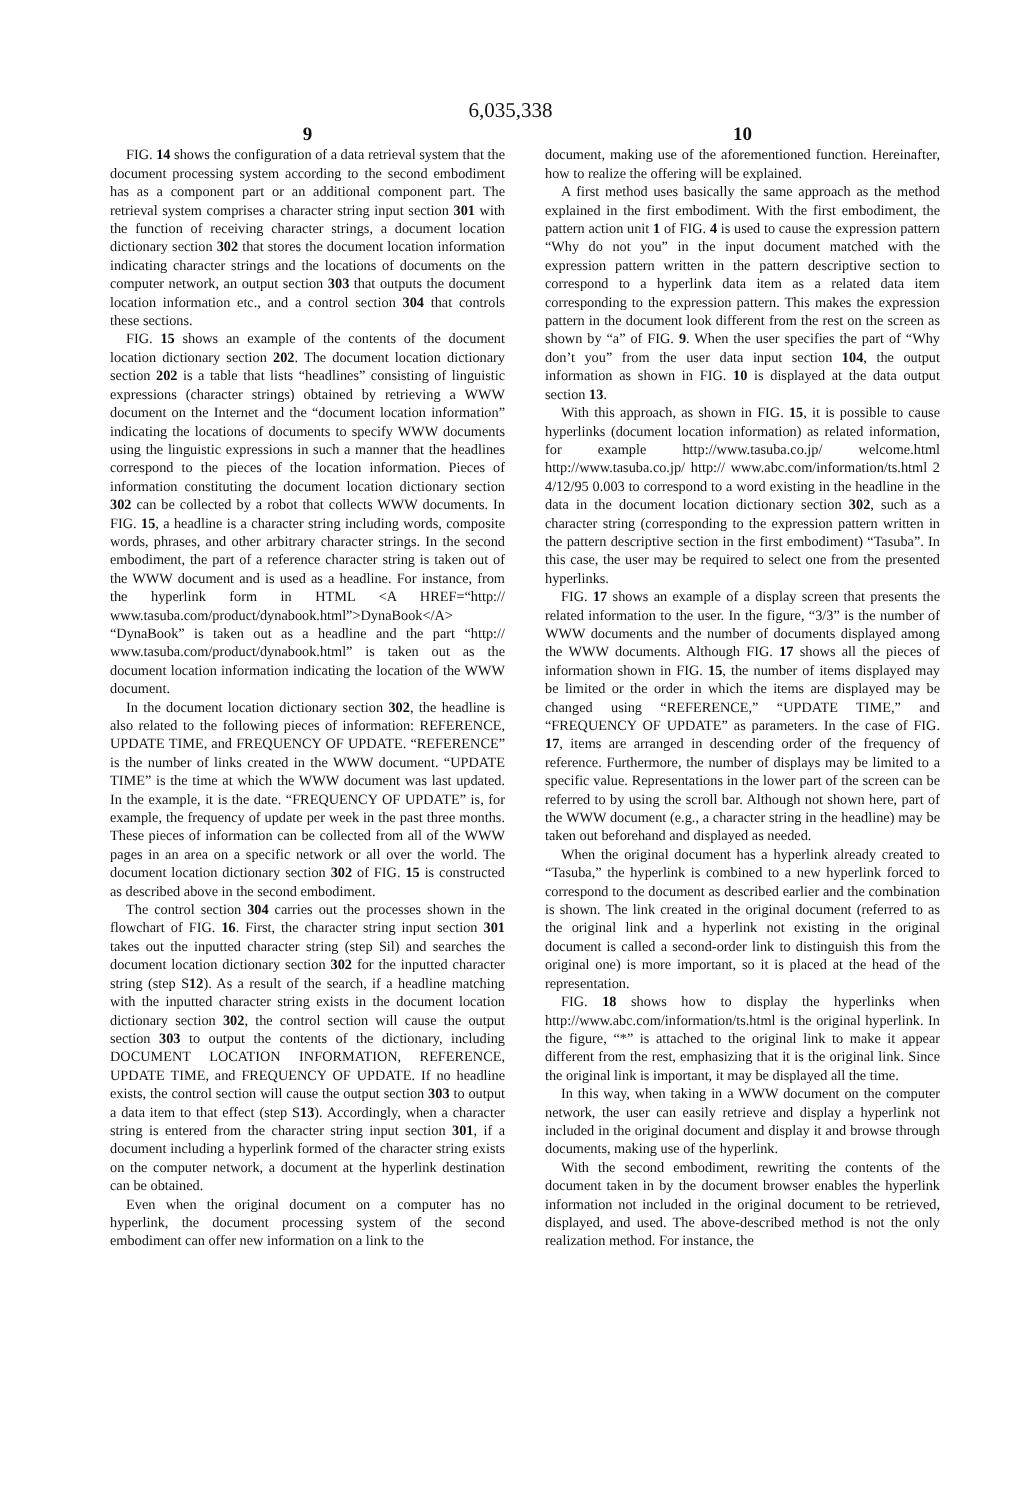6,035,338
9
FIG. 14 shows the configuration of a data retrieval system that the document processing system according to the second embodiment has as a component part or an additional component part. The retrieval system comprises a character string input section 301 with the function of receiving character strings, a document location dictionary section 302 that stores the document location information indicating character strings and the locations of documents on the computer network, an output section 303 that outputs the document location information etc., and a control section 304 that controls these sections.
FIG. 15 shows an example of the contents of the document location dictionary section 202. The document location dictionary section 202 is a table that lists “headlines” consisting of linguistic expressions (character strings) obtained by retrieving a WWW document on the Internet and the “document location information” indicating the locations of documents to specify WWW documents using the linguistic expressions in such a manner that the headlines correspond to the pieces of the location information. Pieces of information constituting the document location dictionary section 302 can be collected by a robot that collects WWW documents. In FIG. 15, a headline is a character string including words, composite words, phrases, and other arbitrary character strings. In the second embodiment, the part of a reference character string is taken out of the WWW document and is used as a headline. For instance, from the hyperlink form in HTML <A HREF=“http:// www.tasuba.com/product/dynabook.html”>DynaBook</A> “DynaBook” is taken out as a headline and the part “http:// www.tasuba.com/product/dynabook.html” is taken out as the document location information indicating the location of the WWW document.
In the document location dictionary section 302, the headline is also related to the following pieces of information: REFERENCE, UPDATE TIME, and FREQUENCY OF UPDATE. “REFERENCE” is the number of links created in the WWW document. “UPDATE TIME” is the time at which the WWW document was last updated. In the example, it is the date. “FREQUENCY OF UPDATE” is, for example, the frequency of update per week in the past three months. These pieces of information can be collected from all of the WWW pages in an area on a specific network or all over the world. The document location dictionary section 302 of FIG. 15 is constructed as described above in the second embodiment.
The control section 304 carries out the processes shown in the flowchart of FIG. 16. First, the character string input section 301 takes out the inputted character string (step Sil) and searches the document location dictionary section 302 for the inputted character string (step S12). As a result of the search, if a headline matching with the inputted character string exists in the document location dictionary section 302, the control section will cause the output section 303 to output the contents of the dictionary, including DOCUMENT LOCATION INFORMATION, REFERENCE, UPDATE TIME, and FREQUENCY OF UPDATE. If no headline exists, the control section will cause the output section 303 to output a data item to that effect (step S13). Accordingly, when a character string is entered from the character string input section 301, if a document including a hyperlink formed of the character string exists on the computer network, a document at the hyperlink destination can be obtained.
Even when the original document on a computer has no hyperlink, the document processing system of the second embodiment can offer new information on a link to the
10
document, making use of the aforementioned function. Hereinafter, how to realize the offering will be explained.
A first method uses basically the same approach as the method explained in the first embodiment. With the first embodiment, the pattern action unit 1 of FIG. 4 is used to cause the expression pattern “Why do not you” in the input document matched with the expression pattern written in the pattern descriptive section to correspond to a hyperlink data item as a related data item corresponding to the expression pattern. This makes the expression pattern in the document look different from the rest on the screen as shown by “a” of FIG. 9. When the user specifies the part of “Why don’t you” from the user data input section 104, the output information as shown in FIG. 10 is displayed at the data output section 13.
With this approach, as shown in FIG. 15, it is possible to cause hyperlinks (document location information) as related information, for example http://www.tasuba.co.jp/ welcome.html http://www.tasuba.co.jp/ http:// www.abc.com/information/ts.html 2 4/12/95 0.003 to correspond to a word existing in the headline in the data in the document location dictionary section 302, such as a character string (corresponding to the expression pattern written in the pattern descriptive section in the first embodiment) “Tasuba”. In this case, the user may be required to select one from the presented hyperlinks.
FIG. 17 shows an example of a display screen that presents the related information to the user. In the figure, “3/3” is the number of WWW documents and the number of documents displayed among the WWW documents. Although FIG. 17 shows all the pieces of information shown in FIG. 15, the number of items displayed may be limited or the order in which the items are displayed may be changed using “REFERENCE,” “UPDATE TIME,” and “FREQUENCY OF UPDATE” as parameters. In the case of FIG. 17, items are arranged in descending order of the frequency of reference. Furthermore, the number of displays may be limited to a specific value. Representations in the lower part of the screen can be referred to by using the scroll bar. Although not shown here, part of the WWW document (e.g., a character string in the headline) may be taken out beforehand and displayed as needed.
When the original document has a hyperlink already created to “Tasuba,” the hyperlink is combined to a new hyperlink forced to correspond to the document as described earlier and the combination is shown. The link created in the original document (referred to as the original link and a hyperlink not existing in the original document is called a second-order link to distinguish this from the original one) is more important, so it is placed at the head of the representation.
FIG. 18 shows how to display the hyperlinks when http://www.abc.com/information/ts.html is the original hyperlink. In the figure, “*” is attached to the original link to make it appear different from the rest, emphasizing that it is the original link. Since the original link is important, it may be displayed all the time.
In this way, when taking in a WWW document on the computer network, the user can easily retrieve and display a hyperlink not included in the original document and display it and browse through documents, making use of the hyperlink.
With the second embodiment, rewriting the contents of the document taken in by the document browser enables the hyperlink information not included in the original document to be retrieved, displayed, and used. The above-described method is not the only realization method. For instance, the